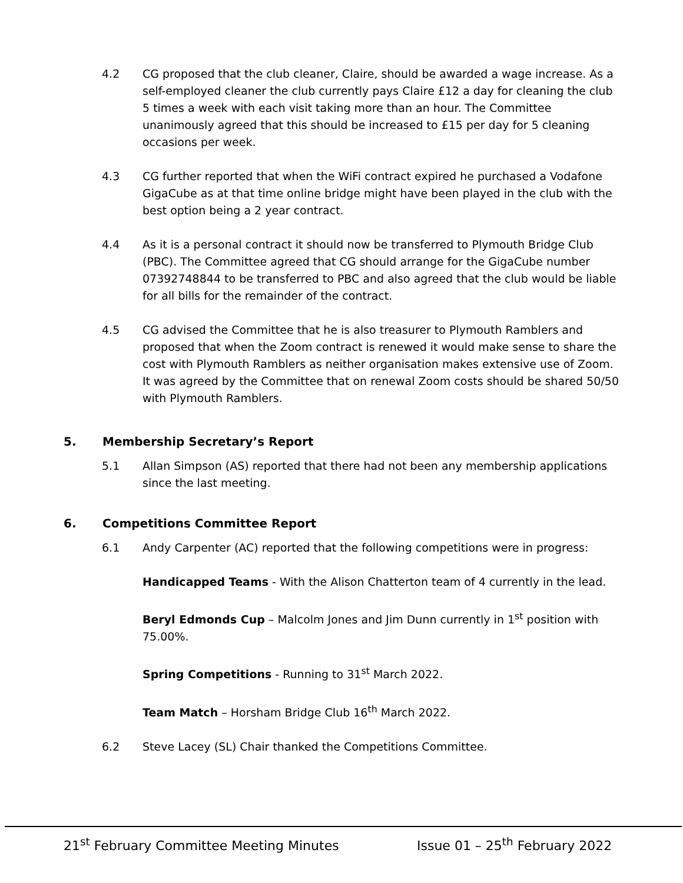4.2 CG proposed that the club cleaner, Claire, should be awarded a wage increase. As a self-employed cleaner the club currently pays Claire £12 a day for cleaning the club 5 times a week with each visit taking more than an hour. The Committee unanimously agreed that this should be increased to £15 per day for 5 cleaning occasions per week.
4.3 CG further reported that when the WiFi contract expired he purchased a Vodafone GigaCube as at that time online bridge might have been played in the club with the best option being a 2 year contract.
4.4 As it is a personal contract it should now be transferred to Plymouth Bridge Club (PBC). The Committee agreed that CG should arrange for the GigaCube number 07392748844 to be transferred to PBC and also agreed that the club would be liable for all bills for the remainder of the contract.
4.5 CG advised the Committee that he is also treasurer to Plymouth Ramblers and proposed that when the Zoom contract is renewed it would make sense to share the cost with Plymouth Ramblers as neither organisation makes extensive use of Zoom. It was agreed by the Committee that on renewal Zoom costs should be shared 50/50 with Plymouth Ramblers.
5. Membership Secretary’s Report
5.1 Allan Simpson (AS) reported that there had not been any membership applications since the last meeting.
6. Competitions Committee Report
6.1 Andy Carpenter (AC) reported that the following competitions were in progress:
Handicapped Teams - With the Alison Chatterton team of 4 currently in the lead.
Beryl Edmonds Cup – Malcolm Jones and Jim Dunn currently in 1<sup>st</sup> position with 75.00%.
Spring Competitions - Running to 31<sup>st</sup> March 2022.
Team Match – Horsham Bridge Club 16<sup>th</sup> March 2022.
6.2 Steve Lacey (SL) Chair thanked the Competitions Committee.
21<sup>st</sup> February Committee Meeting Minutes Issue 01 – 25<sup>th</sup> February 2022